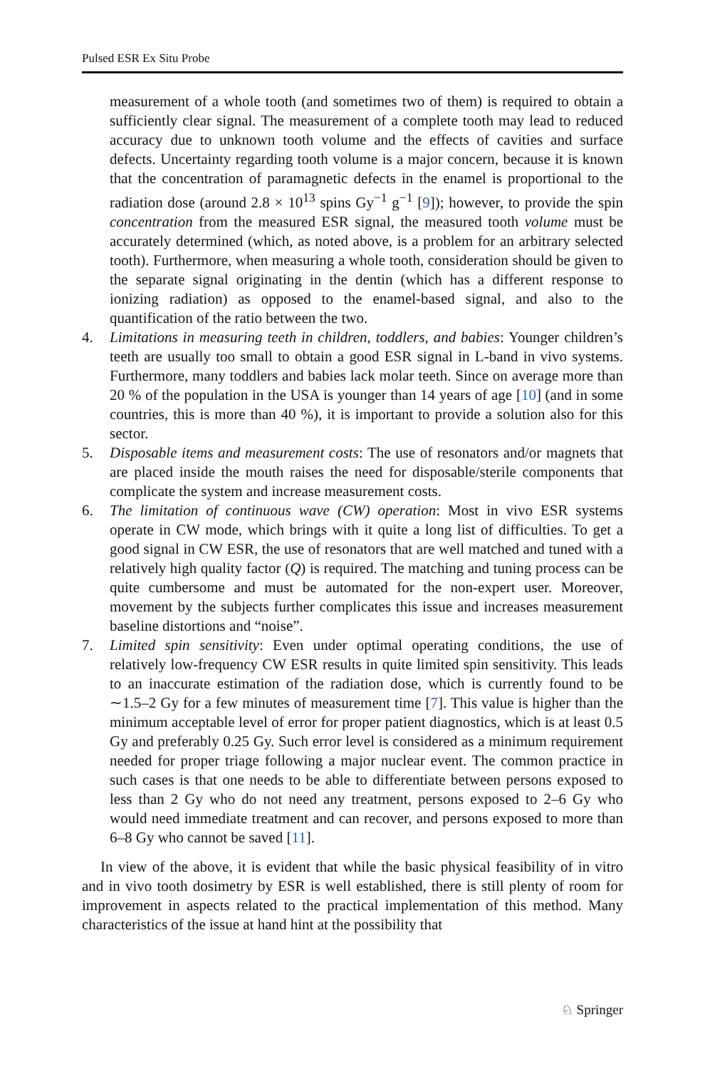Pulsed ESR Ex Situ Probe
measurement of a whole tooth (and sometimes two of them) is required to obtain a sufficiently clear signal. The measurement of a complete tooth may lead to reduced accuracy due to unknown tooth volume and the effects of cavities and surface defects. Uncertainty regarding tooth volume is a major concern, because it is known that the concentration of paramagnetic defects in the enamel is proportional to the radiation dose (around 2.8 × 10<sup>13</sup> spins Gy<sup>−1</sup> g<sup>−1</sup> [9]); however, to provide the spin concentration from the measured ESR signal, the measured tooth volume must be accurately determined (which, as noted above, is a problem for an arbitrary selected tooth). Furthermore, when measuring a whole tooth, consideration should be given to the separate signal originating in the dentin (which has a different response to ionizing radiation) as opposed to the enamel-based signal, and also to the quantification of the ratio between the two.
4. Limitations in measuring teeth in children, toddlers, and babies: Younger children’s teeth are usually too small to obtain a good ESR signal in L-band in vivo systems. Furthermore, many toddlers and babies lack molar teeth. Since on average more than 20 % of the population in the USA is younger than 14 years of age [10] (and in some countries, this is more than 40 %), it is important to provide a solution also for this sector.
5. Disposable items and measurement costs: The use of resonators and/or magnets that are placed inside the mouth raises the need for disposable/sterile components that complicate the system and increase measurement costs.
6. The limitation of continuous wave (CW) operation: Most in vivo ESR systems operate in CW mode, which brings with it quite a long list of difficulties. To get a good signal in CW ESR, the use of resonators that are well matched and tuned with a relatively high quality factor (Q) is required. The matching and tuning process can be quite cumbersome and must be automated for the non-expert user. Moreover, movement by the subjects further complicates this issue and increases measurement baseline distortions and “noise”.
7. Limited spin sensitivity: Even under optimal operating conditions, the use of relatively low-frequency CW ESR results in quite limited spin sensitivity. This leads to an inaccurate estimation of the radiation dose, which is currently found to be ∼1.5–2 Gy for a few minutes of measurement time [7]. This value is higher than the minimum acceptable level of error for proper patient diagnostics, which is at least 0.5 Gy and preferably 0.25 Gy. Such error level is considered as a minimum requirement needed for proper triage following a major nuclear event. The common practice in such cases is that one needs to be able to differentiate between persons exposed to less than 2 Gy who do not need any treatment, persons exposed to 2–6 Gy who would need immediate treatment and can recover, and persons exposed to more than 6–8 Gy who cannot be saved [11].
In view of the above, it is evident that while the basic physical feasibility of in vitro and in vivo tooth dosimetry by ESR is well established, there is still plenty of room for improvement in aspects related to the practical implementation of this method. Many characteristics of the issue at hand hint at the possibility that
♘ Springer